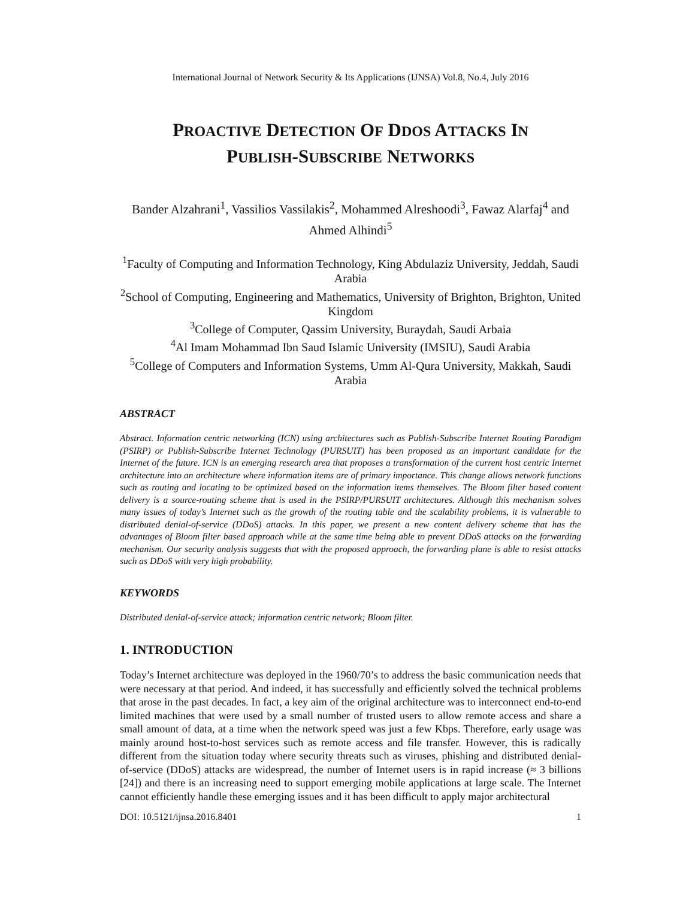International Journal of Network Security & Its Applications (IJNSA) Vol.8, No.4, July 2016
PROACTIVE DETECTION OF DDOS ATTACKS IN
PUBLISH-SUBSCRIBE NETWORKS
Bander Alzahrani<sup>1</sup>, Vassilios Vassilakis<sup>2</sup>, Mohammed Alreshoodi<sup>3</sup>, Fawaz Alarfaj<sup>4</sup> and Ahmed Alhindi<sup>5</sup>
<sup>1</sup> Faculty of Computing and Information Technology, King Abdulaziz University, Jeddah, Saudi Arabia
<sup>2</sup> School of Computing, Engineering and Mathematics, University of Brighton, Brighton, United Kingdom
<sup>3</sup> College of Computer, Qassim University, Buraydah, Saudi Arbaia
<sup>4</sup> Al Imam Mohammad Ibn Saud Islamic University (IMSIU), Saudi Arabia
<sup>5</sup> College of Computers and Information Systems, Umm Al-Qura University, Makkah, Saudi Arabia
ABSTRACT
Abstract. Information centric networking (ICN) using architectures such as Publish-Subscribe Internet Routing Paradigm (PSIRP) or Publish-Subscribe Internet Technology (PURSUIT) has been proposed as an important candidate for the Internet of the future. ICN is an emerging research area that proposes a transformation of the current host centric Internet architecture into an architecture where information items are of primary importance. This change allows network functions such as routing and locating to be optimized based on the information items themselves. The Bloom filter based content delivery is a source-routing scheme that is used in the PSIRP/PURSUIT architectures. Although this mechanism solves many issues of today’s Internet such as the growth of the routing table and the scalability problems, it is vulnerable to distributed denial-of-service (DDoS) attacks. In this paper, we present a new content delivery scheme that has the advantages of Bloom filter based approach while at the same time being able to prevent DDoS attacks on the forwarding mechanism. Our security analysis suggests that with the proposed approach, the forwarding plane is able to resist attacks such as DDoS with very high probability.
KEYWORDS
Distributed denial-of-service attack; information centric network; Bloom filter.
1. INTRODUCTION
Today’s Internet architecture was deployed in the 1960/70’s to address the basic communication needs that were necessary at that period. And indeed, it has successfully and efficiently solved the technical problems that arose in the past decades. In fact, a key aim of the original architecture was to interconnect end-to-end limited machines that were used by a small number of trusted users to allow remote access and share a small amount of data, at a time when the network speed was just a few Kbps. Therefore, early usage was mainly around host-to-host services such as remote access and file transfer. However, this is radically different from the situation today where security threats such as viruses, phishing and distributed denial-of-service (DDoS) attacks are widespread, the number of Internet users is in rapid increase (≈ 3 billions [24]) and there is an increasing need to support emerging mobile applications at large scale. The Internet cannot efficiently handle these emerging issues and it has been difficult to apply major architectural
DOI: 10.5121/ijnsa.2016.8401 1